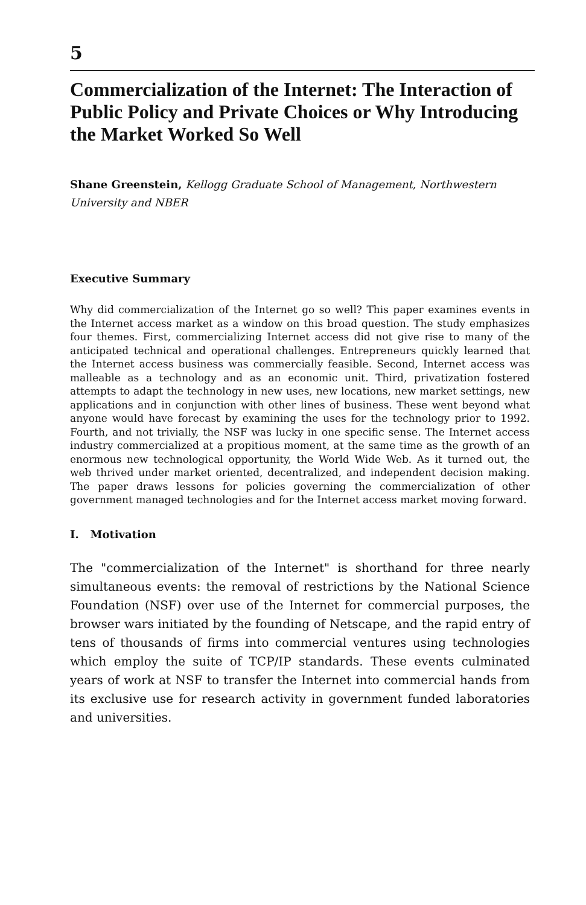5
Commercialization of the Internet: The Interaction of Public Policy and Private Choices or Why Introducing the Market Worked So Well
Shane Greenstein, Kellogg Graduate School of Management, Northwestern University and NBER
Executive Summary
Why did commercialization of the Internet go so well? This paper examines events in the Internet access market as a window on this broad question. The study emphasizes four themes. First, commercializing Internet access did not give rise to many of the anticipated technical and operational challenges. Entrepreneurs quickly learned that the Internet access business was commercially feasible. Second, Internet access was malleable as a technology and as an economic unit. Third, privatization fostered attempts to adapt the technology in new uses, new locations, new market settings, new applications and in conjunction with other lines of business. These went beyond what anyone would have forecast by examining the uses for the technology prior to 1992. Fourth, and not trivially, the NSF was lucky in one specific sense. The Internet access industry commercialized at a propitious moment, at the same time as the growth of an enormous new technological opportunity, the World Wide Web. As it turned out, the web thrived under market oriented, decentralized, and independent decision making. The paper draws lessons for policies governing the commercialization of other government managed technologies and for the Internet access market moving forward.
I. Motivation
The "commercialization of the Internet" is shorthand for three nearly simultaneous events: the removal of restrictions by the National Science Foundation (NSF) over use of the Internet for commercial purposes, the browser wars initiated by the founding of Netscape, and the rapid entry of tens of thousands of firms into commercial ventures using technologies which employ the suite of TCP/IP standards. These events culminated years of work at NSF to transfer the Internet into commercial hands from its exclusive use for research activity in government funded laboratories and universities.